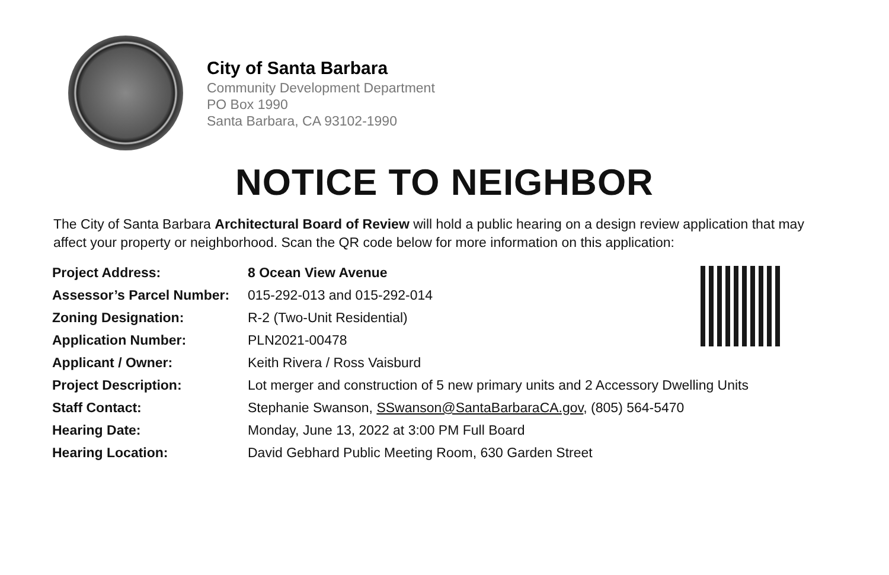City of Santa Barbara
Community Development Department
PO Box 1990
Santa Barbara, CA 93102-1990
NOTICE TO NEIGHBOR
The City of Santa Barbara Architectural Board of Review will hold a public hearing on a design review application that may affect your property or neighborhood. Scan the QR code below for more information on this application:
| Project Address: | 8 Ocean View Avenue |
| Assessor’s Parcel Number: | 015-292-013 and 015-292-014 |
| Zoning Designation: | R-2 (Two-Unit Residential) |
| Application Number: | PLN2021-00478 |
| Applicant / Owner: | Keith Rivera / Ross Vaisburd |
| Project Description: | Lot merger and construction of 5 new primary units and 2 Accessory Dwelling Units |
| Staff Contact: | Stephanie Swanson, SSwanson@SantaBarbaraCA.gov , (805) 564-5470 |
| Hearing Date: | Monday, June 13, 2022 at 3:00 PM Full Board |
| Hearing Location: | David Gebhard Public Meeting Room, 630 Garden Street |